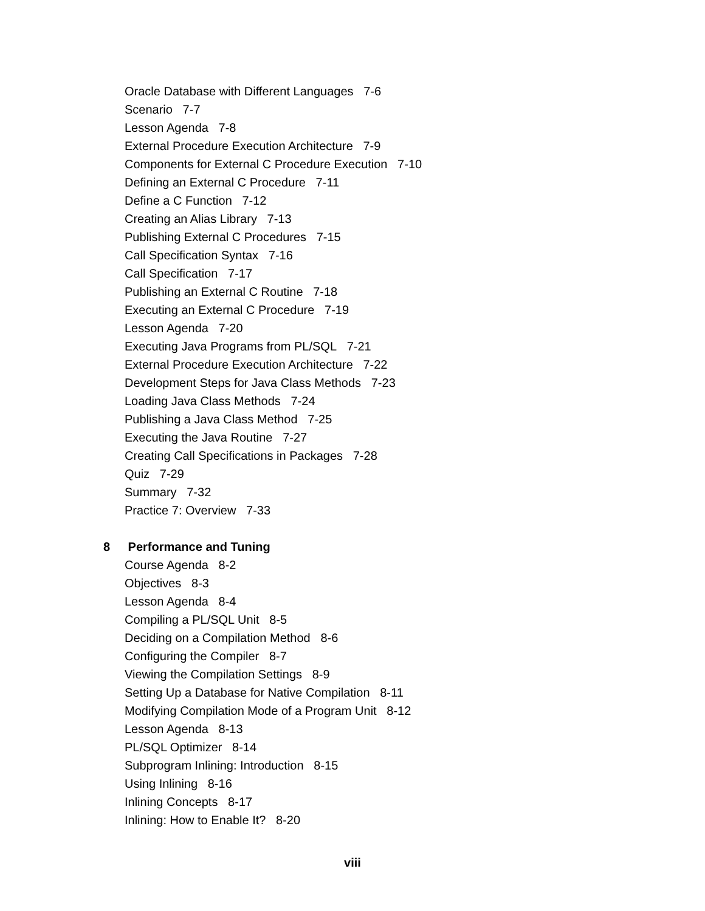Oracle Database with Different Languages 7-6
Scenario 7-7
Lesson Agenda 7-8
External Procedure Execution Architecture 7-9
Components for External C Procedure Execution 7-10
Defining an External C Procedure 7-11
Define a C Function 7-12
Creating an Alias Library 7-13
Publishing External C Procedures 7-15
Call Specification Syntax 7-16
Call Specification 7-17
Publishing an External C Routine 7-18
Executing an External C Procedure 7-19
Lesson Agenda 7-20
Executing Java Programs from PL/SQL 7-21
External Procedure Execution Architecture 7-22
Development Steps for Java Class Methods 7-23
Loading Java Class Methods 7-24
Publishing a Java Class Method 7-25
Executing the Java Routine 7-27
Creating Call Specifications in Packages 7-28
Quiz 7-29
Summary 7-32
Practice 7: Overview 7-33
8 Performance and Tuning
Course Agenda 8-2
Objectives 8-3
Lesson Agenda 8-4
Compiling a PL/SQL Unit 8-5
Deciding on a Compilation Method 8-6
Configuring the Compiler 8-7
Viewing the Compilation Settings 8-9
Setting Up a Database for Native Compilation 8-11
Modifying Compilation Mode of a Program Unit 8-12
Lesson Agenda 8-13
PL/SQL Optimizer 8-14
Subprogram Inlining: Introduction 8-15
Using Inlining 8-16
Inlining Concepts 8-17
Inlining: How to Enable It? 8-20
viii